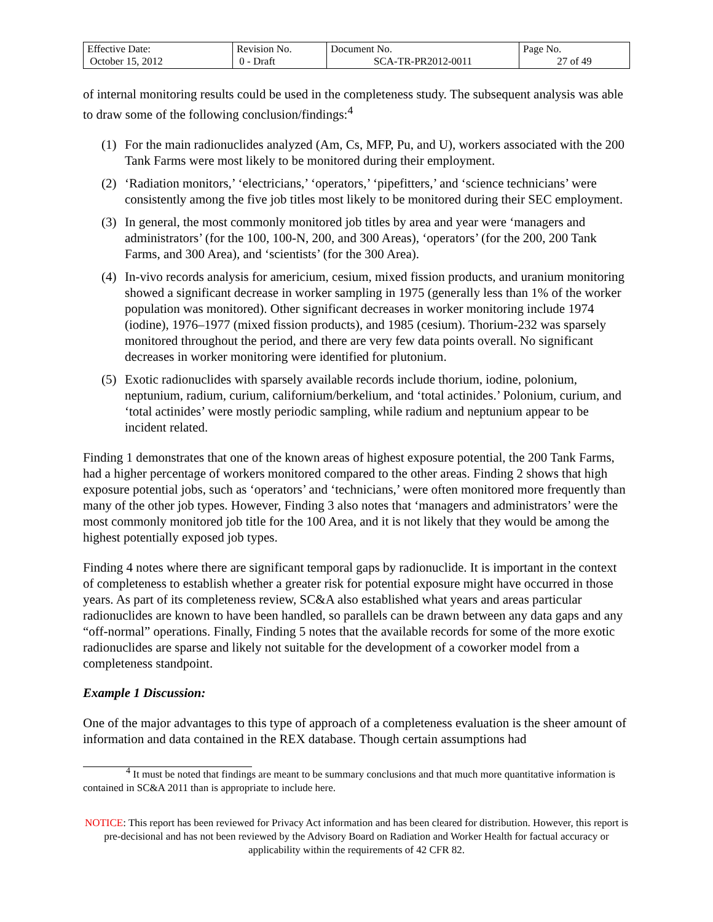| Effective Date: October 15, 2012 | Revision No. 0 - Draft | Document No. SCA-TR-PR2012-0011 | Page No. 27 of 49 |
of internal monitoring results could be used in the completeness study. The subsequent analysis was able to draw some of the following conclusion/findings:<sup>4</sup>
(1) For the main radionuclides analyzed (Am, Cs, MFP, Pu, and U), workers associated with the 200 Tank Farms were most likely to be monitored during their employment.
(2) ‘Radiation monitors,’ ‘electricians,’ ‘operators,’ ‘pipefitters,’ and ‘science technicians’ were consistently among the five job titles most likely to be monitored during their SEC employment.
(3) In general, the most commonly monitored job titles by area and year were ‘managers and administrators’ (for the 100, 100-N, 200, and 300 Areas), ‘operators’ (for the 200, 200 Tank Farms, and 300 Area), and ‘scientists’ (for the 300 Area).
(4) In-vivo records analysis for americium, cesium, mixed fission products, and uranium monitoring showed a significant decrease in worker sampling in 1975 (generally less than 1% of the worker population was monitored). Other significant decreases in worker monitoring include 1974 (iodine), 1976–1977 (mixed fission products), and 1985 (cesium). Thorium-232 was sparsely monitored throughout the period, and there are very few data points overall. No significant decreases in worker monitoring were identified for plutonium.
(5) Exotic radionuclides with sparsely available records include thorium, iodine, polonium, neptunium, radium, curium, californium/berkelium, and ‘total actinides.’ Polonium, curium, and ‘total actinides’ were mostly periodic sampling, while radium and neptunium appear to be incident related.
Finding 1 demonstrates that one of the known areas of highest exposure potential, the 200 Tank Farms, had a higher percentage of workers monitored compared to the other areas. Finding 2 shows that high exposure potential jobs, such as ‘operators’ and ‘technicians,’ were often monitored more frequently than many of the other job types. However, Finding 3 also notes that ‘managers and administrators’ were the most commonly monitored job title for the 100 Area, and it is not likely that they would be among the highest potentially exposed job types.
Finding 4 notes where there are significant temporal gaps by radionuclide. It is important in the context of completeness to establish whether a greater risk for potential exposure might have occurred in those years. As part of its completeness review, SC&A also established what years and areas particular radionuclides are known to have been handled, so parallels can be drawn between any data gaps and any “off-normal” operations. Finally, Finding 5 notes that the available records for some of the more exotic radionuclides are sparse and likely not suitable for the development of a coworker model from a completeness standpoint.
Example 1 Discussion:
One of the major advantages to this type of approach of a completeness evaluation is the sheer amount of information and data contained in the REX database. Though certain assumptions had
<sup>4</sup> It must be noted that findings are meant to be summary conclusions and that much more quantitative information is contained in SC&A 2011 than is appropriate to include here.
NOTICE: This report has been reviewed for Privacy Act information and has been cleared for distribution. However, this report is pre-decisional and has not been reviewed by the Advisory Board on Radiation and Worker Health for factual accuracy or applicability within the requirements of 42 CFR 82.